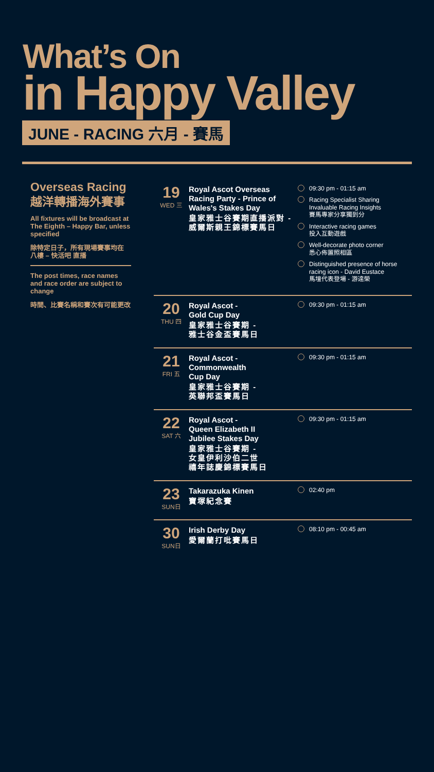What’s On
in Happy Valley
JUNE - RACING 六月 - 賽馬
Overseas Racing
越洋轉播海外賽事
All fixtures will be broadcast at The Eighth – Happy Bar, unless specified
除特定日子，所有現場賽事均在
八樓 – 快活吧 直播
The post times, race names and race order are subject to change
時間、比賽名稱和賽次有可能更改
19
WED 三
Royal Ascot Overseas Racing Party - Prince of Wales's Stakes Day
皇家雅士谷賽期直播派對 - 威爾斯親王錦標賽馬日
09:30 pm - 01:15 am
Racing Specialist Sharing
Invaluable Racing Insights
賽馬專家分享獨到分
Interactive racing games
投入互動遊戲
Well-decorate photo corner
悉心佈置照相區
Distinguished presence of horse racing icon - David Eustace
馬壇代表登場 - 游達榮
20
THU 四
Royal Ascot -
Gold Cup Day
皇家雅士谷賽期 -
雅士谷金盃賽馬日
09:30 pm - 01:15 am
21
FRI 五
Royal Ascot -
Commonwealth
Cup Day
皇家雅士谷賽期 -
英聯邦盃賽馬日
09:30 pm - 01:15 am
22
SAT 六
Royal Ascot -
Queen Elizabeth II
Jubilee Stakes Day
皇家雅士谷賽期 -
女皇伊利沙伯二世
禧年誌慶錦標賽馬日
09:30 pm - 01:15 am
23
SUN日
Takarazuka Kinen
寶塚紀念賽
02:40 pm
30
SUN日
Irish Derby Day
愛爾蘭打吡賽馬日
08:10 pm - 00:45 am